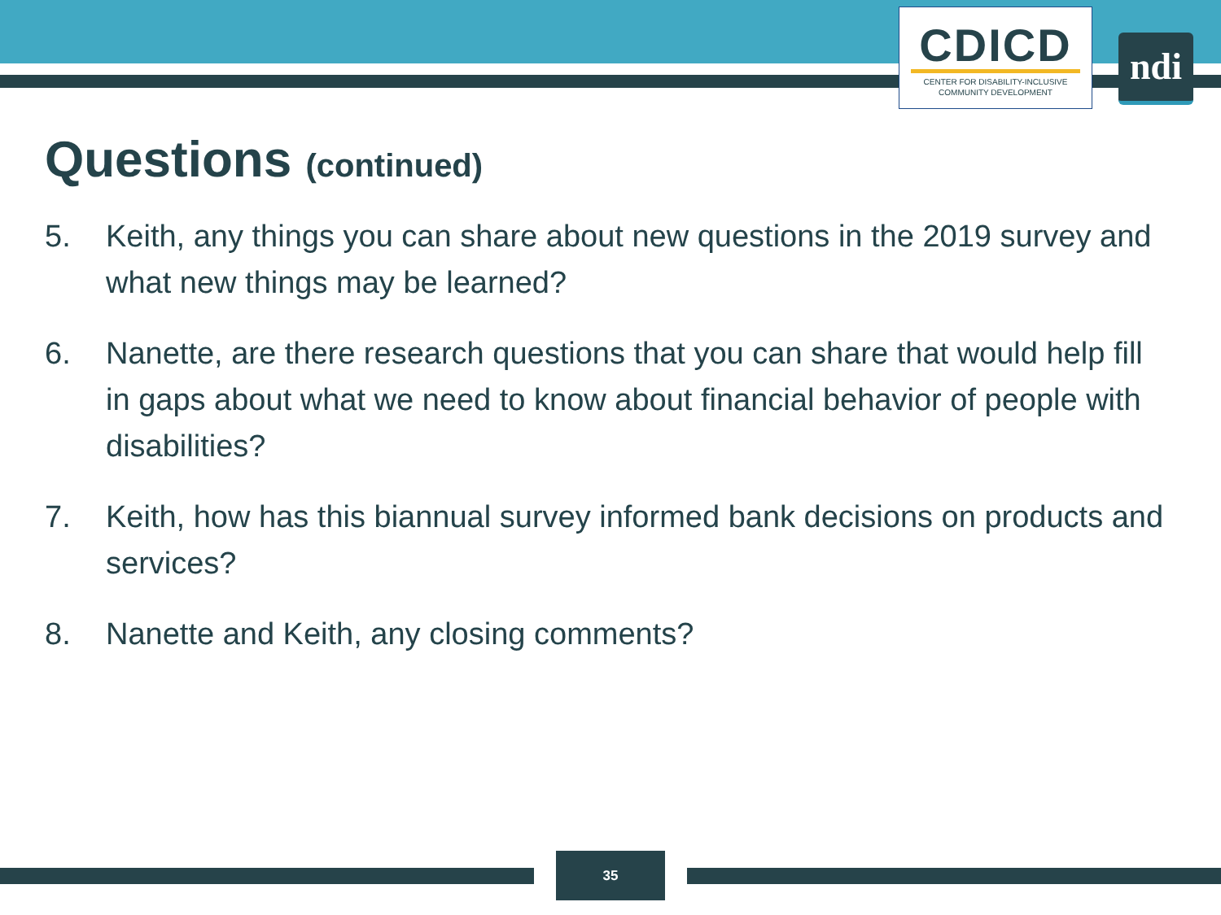CDICD
CENTER FOR DISABILITY-INCLUSIVE
COMMUNITY DEVELOPMENT
ndi
Questions (continued)
5. Keith, any things you can share about new questions in the 2019 survey and what new things may be learned?
6. Nanette, are there research questions that you can share that would help fill in gaps about what we need to know about financial behavior of people with disabilities?
7. Keith, how has this biannual survey informed bank decisions on products and services?
8. Nanette and Keith, any closing comments?
35